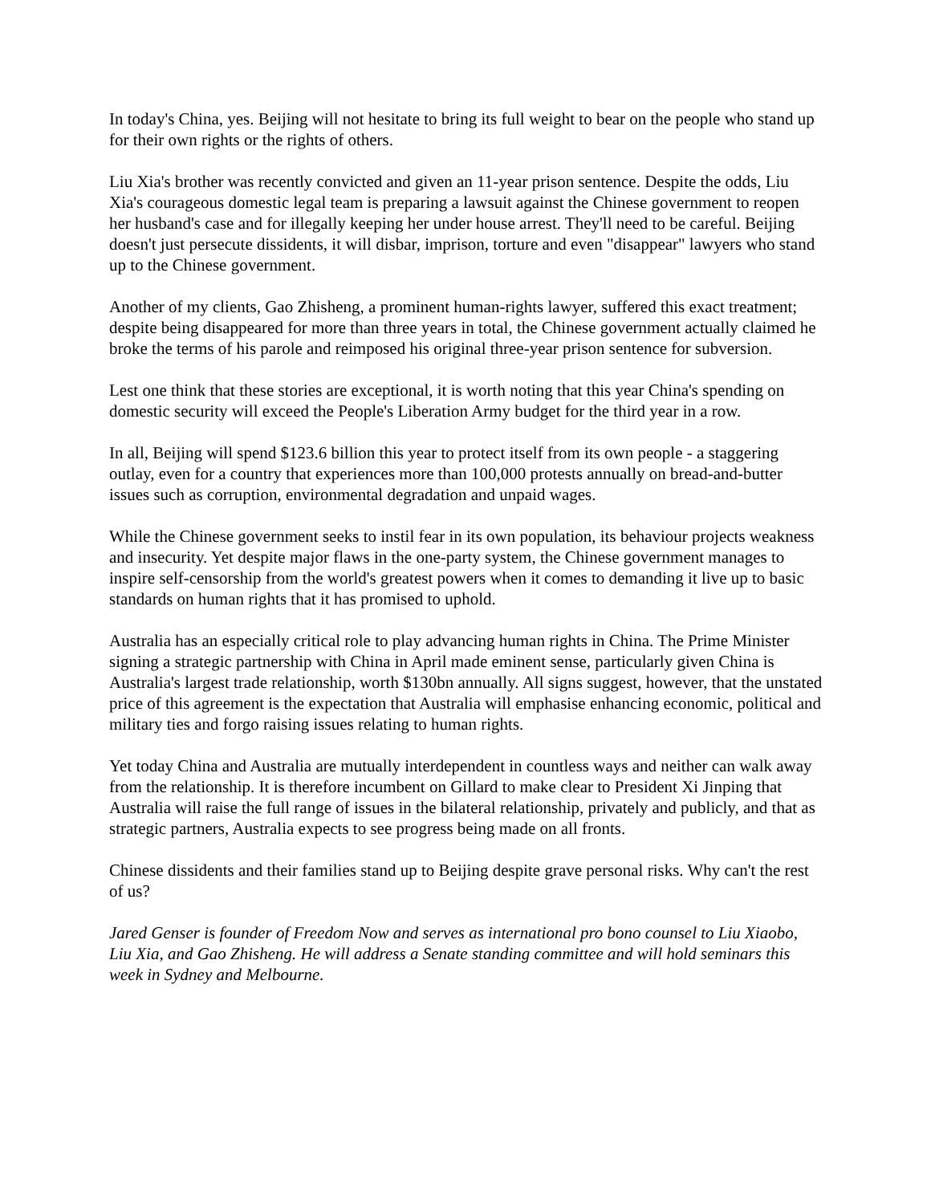In today's China, yes. Beijing will not hesitate to bring its full weight to bear on the people who stand up for their own rights or the rights of others.
Liu Xia's brother was recently convicted and given an 11-year prison sentence. Despite the odds, Liu Xia's courageous domestic legal team is preparing a lawsuit against the Chinese government to reopen her husband's case and for illegally keeping her under house arrest. They'll need to be careful. Beijing doesn't just persecute dissidents, it will disbar, imprison, torture and even "disappear" lawyers who stand up to the Chinese government.
Another of my clients, Gao Zhisheng, a prominent human-rights lawyer, suffered this exact treatment; despite being disappeared for more than three years in total, the Chinese government actually claimed he broke the terms of his parole and reimposed his original three-year prison sentence for subversion.
Lest one think that these stories are exceptional, it is worth noting that this year China's spending on domestic security will exceed the People's Liberation Army budget for the third year in a row.
In all, Beijing will spend $123.6 billion this year to protect itself from its own people - a staggering outlay, even for a country that experiences more than 100,000 protests annually on bread-and-butter issues such as corruption, environmental degradation and unpaid wages.
While the Chinese government seeks to instil fear in its own population, its behaviour projects weakness and insecurity. Yet despite major flaws in the one-party system, the Chinese government manages to inspire self-censorship from the world's greatest powers when it comes to demanding it live up to basic standards on human rights that it has promised to uphold.
Australia has an especially critical role to play advancing human rights in China. The Prime Minister signing a strategic partnership with China in April made eminent sense, particularly given China is Australia's largest trade relationship, worth $130bn annually. All signs suggest, however, that the unstated price of this agreement is the expectation that Australia will emphasise enhancing economic, political and military ties and forgo raising issues relating to human rights.
Yet today China and Australia are mutually interdependent in countless ways and neither can walk away from the relationship. It is therefore incumbent on Gillard to make clear to President Xi Jinping that Australia will raise the full range of issues in the bilateral relationship, privately and publicly, and that as strategic partners, Australia expects to see progress being made on all fronts.
Chinese dissidents and their families stand up to Beijing despite grave personal risks. Why can't the rest of us?
Jared Genser is founder of Freedom Now and serves as international pro bono counsel to Liu Xiaobo, Liu Xia, and Gao Zhisheng. He will address a Senate standing committee and will hold seminars this week in Sydney and Melbourne.